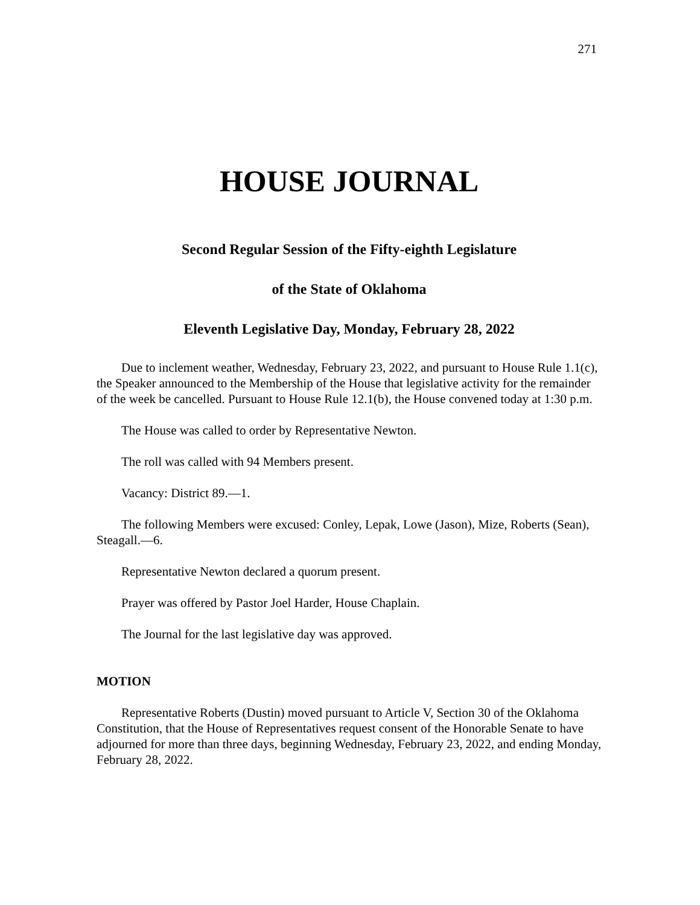271
HOUSE JOURNAL
Second Regular Session of the Fifty-eighth Legislature
of the State of Oklahoma
Eleventh Legislative Day, Monday, February 28, 2022
Due to inclement weather, Wednesday, February 23, 2022, and pursuant to House Rule 1.1(c), the Speaker announced to the Membership of the House that legislative activity for the remainder of the week be cancelled. Pursuant to House Rule 12.1(b), the House convened today at 1:30 p.m.
The House was called to order by Representative Newton.
The roll was called with 94 Members present.
Vacancy: District 89.—1.
The following Members were excused: Conley, Lepak, Lowe (Jason), Mize, Roberts (Sean), Steagall.—6.
Representative Newton declared a quorum present.
Prayer was offered by Pastor Joel Harder, House Chaplain.
The Journal for the last legislative day was approved.
MOTION
Representative Roberts (Dustin) moved pursuant to Article V, Section 30 of the Oklahoma Constitution, that the House of Representatives request consent of the Honorable Senate to have adjourned for more than three days, beginning Wednesday, February 23, 2022, and ending Monday, February 28, 2022.